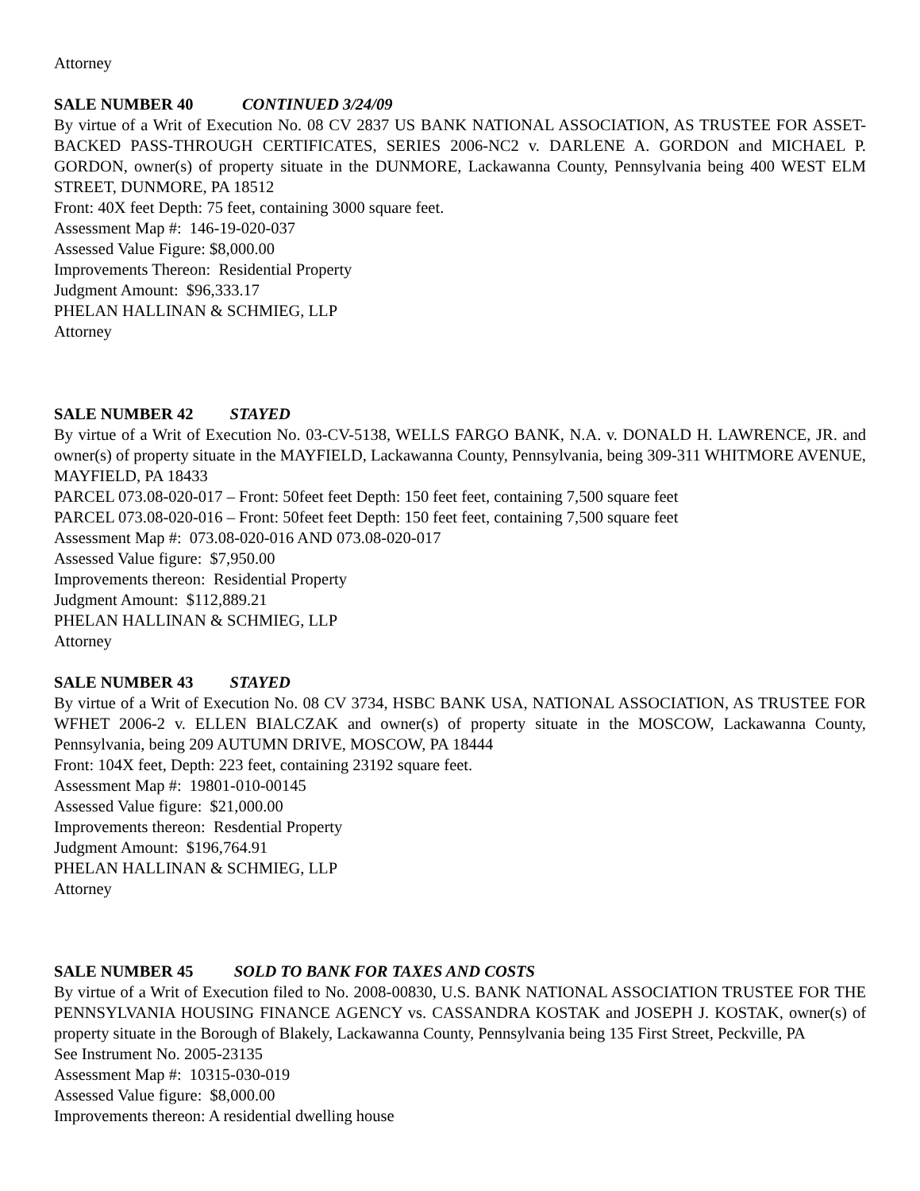Attorney
SALE NUMBER 40 CONTINUED 3/24/09
By virtue of a Writ of Execution No. 08 CV 2837 US BANK NATIONAL ASSOCIATION, AS TRUSTEE FOR ASSET-BACKED PASS-THROUGH CERTIFICATES, SERIES 2006-NC2 v. DARLENE A. GORDON and MICHAEL P. GORDON, owner(s) of property situate in the DUNMORE, Lackawanna County, Pennsylvania being 400 WEST ELM STREET, DUNMORE, PA 18512
Front: 40X feet Depth: 75 feet, containing 3000 square feet.
Assessment Map #: 146-19-020-037
Assessed Value Figure: $8,000.00
Improvements Thereon: Residential Property
Judgment Amount: $96,333.17
PHELAN HALLINAN & SCHMIEG, LLP
Attorney
SALE NUMBER 42 STAYED
By virtue of a Writ of Execution No. 03-CV-5138, WELLS FARGO BANK, N.A. v. DONALD H. LAWRENCE, JR. and owner(s) of property situate in the MAYFIELD, Lackawanna County, Pennsylvania, being 309-311 WHITMORE AVENUE, MAYFIELD, PA 18433
PARCEL 073.08-020-017 – Front: 50feet feet Depth: 150 feet feet, containing 7,500 square feet
PARCEL 073.08-020-016 – Front: 50feet feet Depth: 150 feet feet, containing 7,500 square feet
Assessment Map #: 073.08-020-016 AND 073.08-020-017
Assessed Value figure: $7,950.00
Improvements thereon: Residential Property
Judgment Amount: $112,889.21
PHELAN HALLINAN & SCHMIEG, LLP
Attorney
SALE NUMBER 43 STAYED
By virtue of a Writ of Execution No. 08 CV 3734, HSBC BANK USA, NATIONAL ASSOCIATION, AS TRUSTEE FOR WFHET 2006-2 v. ELLEN BIALCZAK and owner(s) of property situate in the MOSCOW, Lackawanna County, Pennsylvania, being 209 AUTUMN DRIVE, MOSCOW, PA 18444
Front: 104X feet, Depth: 223 feet, containing 23192 square feet.
Assessment Map #: 19801-010-00145
Assessed Value figure: $21,000.00
Improvements thereon: Resdential Property
Judgment Amount: $196,764.91
PHELAN HALLINAN & SCHMIEG, LLP
Attorney
SALE NUMBER 45 SOLD TO BANK FOR TAXES AND COSTS
By virtue of a Writ of Execution filed to No. 2008-00830, U.S. BANK NATIONAL ASSOCIATION TRUSTEE FOR THE PENNSYLVANIA HOUSING FINANCE AGENCY vs. CASSANDRA KOSTAK and JOSEPH J. KOSTAK, owner(s) of property situate in the Borough of Blakely, Lackawanna County, Pennsylvania being 135 First Street, Peckville, PA
See Instrument No. 2005-23135
Assessment Map #: 10315-030-019
Assessed Value figure: $8,000.00
Improvements thereon: A residential dwelling house